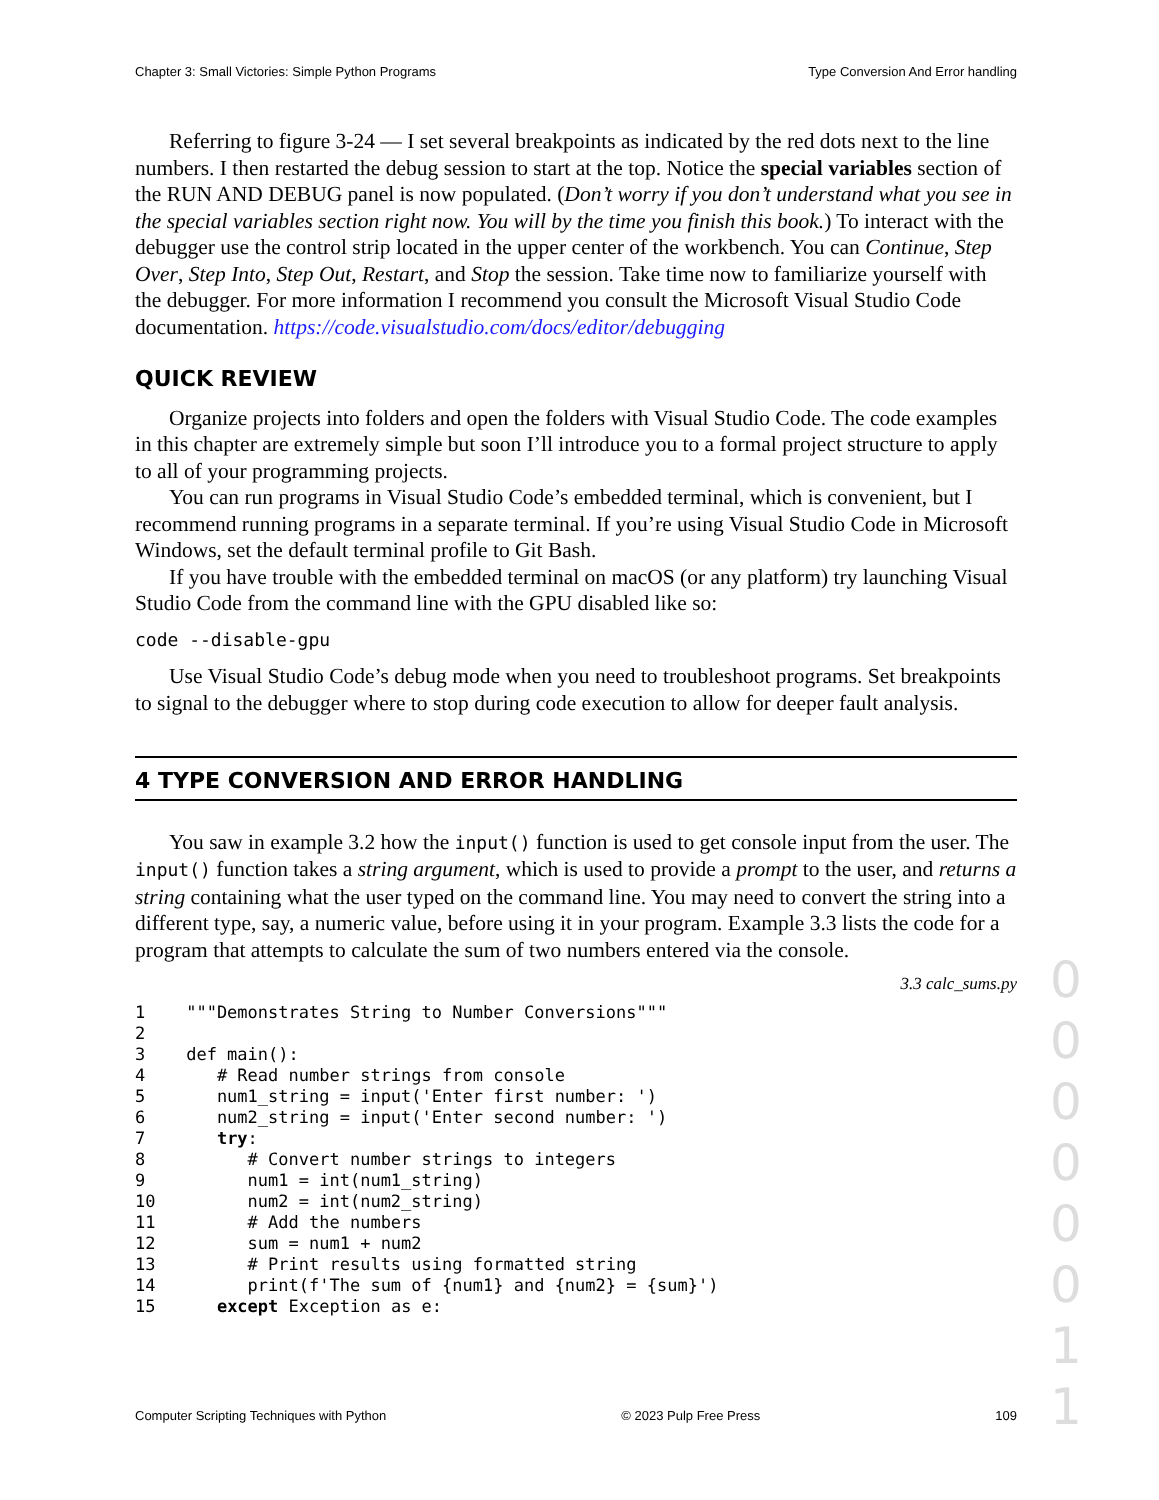Chapter 3: Small Victories: Simple Python Programs Type Conversion And Error handling
Referring to figure 3-24 — I set several breakpoints as indicated by the red dots next to the line numbers. I then restarted the debug session to start at the top. Notice the special variables section of the RUN AND DEBUG panel is now populated. (Don’t worry if you don’t understand what you see in the special variables section right now. You will by the time you finish this book.) To interact with the debugger use the control strip located in the upper center of the workbench. You can Continue, Step Over, Step Into, Step Out, Restart, and Stop the session. Take time now to familiarize yourself with the debugger. For more information I recommend you consult the Microsoft Visual Studio Code documentation. https://code.visualstudio.com/docs/editor/debugging
QUICK REVIEW
Organize projects into folders and open the folders with Visual Studio Code. The code examples in this chapter are extremely simple but soon I’ll introduce you to a formal project structure to apply to all of your programming projects.
You can run programs in Visual Studio Code’s embedded terminal, which is convenient, but I recommend running programs in a separate terminal. If you’re using Visual Studio Code in Microsoft Windows, set the default terminal profile to Git Bash.
If you have trouble with the embedded terminal on macOS (or any platform) try launching Visual Studio Code from the command line with the GPU disabled like so:
code --disable-gpu
Use Visual Studio Code’s debug mode when you need to troubleshoot programs. Set breakpoints to signal to the debugger where to stop during code execution to allow for deeper fault analysis.
4 TYPE CONVERSION AND ERROR HANDLING
You saw in example 3.2 how the input() function is used to get console input from the user. The input() function takes a string argument, which is used to provide a prompt to the user, and returns a string containing what the user typed on the command line. You may need to convert the string into a different type, say, a numeric value, before using it in your program. Example 3.3 lists the code for a program that attempts to calculate the sum of two numbers entered via the console.
3.3 calc_sums.py
1    """Demonstrates String to Number Conversions"""
2
3    def main():
4       # Read number strings from console
5       num1_string = input('Enter first number: ')
6       num2_string = input('Enter second number: ')
7       try:
8          # Convert number strings to integers
9          num1 = int(num1_string)
10         num2 = int(num2_string)
11         # Add the numbers
12         sum = num1 + num2
13         # Print results using formatted string
14         print(f'The sum of {num1} and {num2} = {sum}')
15      except Exception as e:
0
0
0
0
0
0
1
1
Computer Scripting Techniques with Python © 2023 Pulp Free Press 109